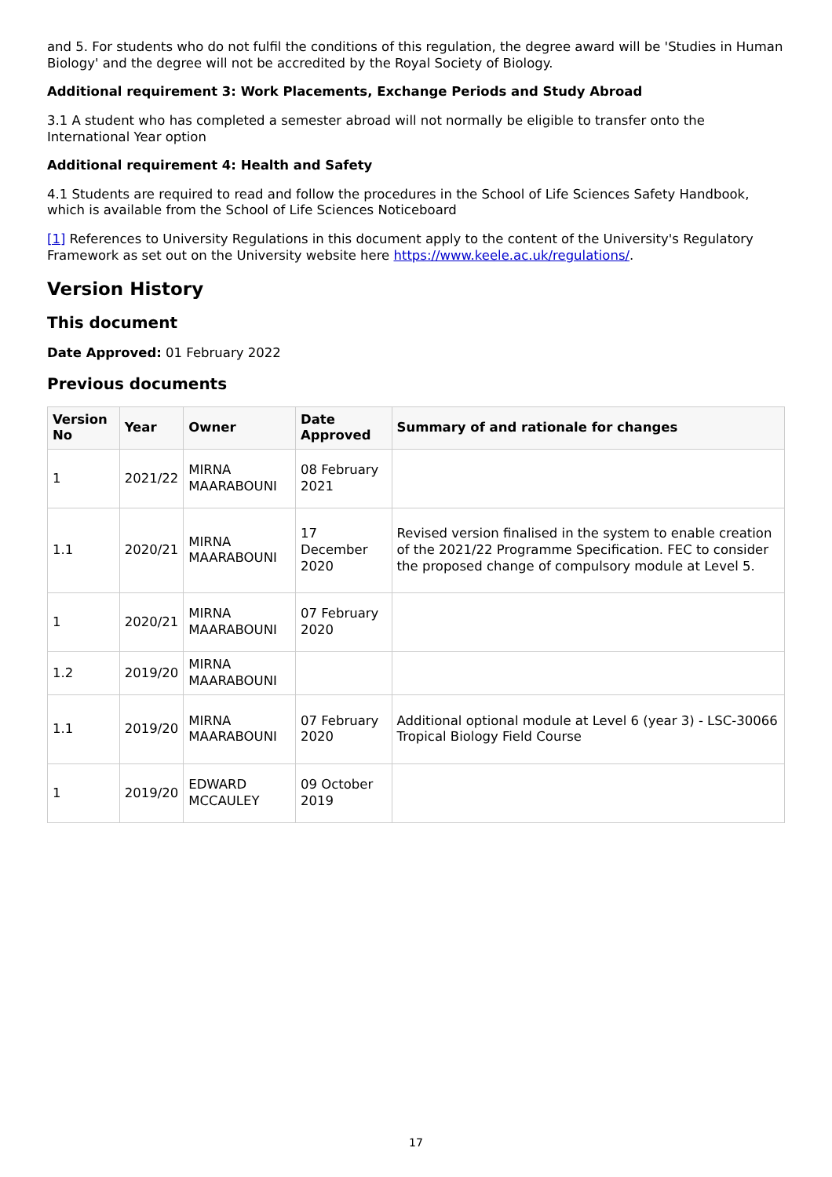and 5. For students who do not fulfil the conditions of this regulation, the degree award will be 'Studies in Human Biology' and the degree will not be accredited by the Royal Society of Biology.
Additional requirement 3: Work Placements, Exchange Periods and Study Abroad
3.1 A student who has completed a semester abroad will not normally be eligible to transfer onto the International Year option
Additional requirement 4: Health and Safety
4.1 Students are required to read and follow the procedures in the School of Life Sciences Safety Handbook, which is available from the School of Life Sciences Noticeboard
[1] References to University Regulations in this document apply to the content of the University's Regulatory Framework as set out on the University website here https://www.keele.ac.uk/regulations/.
Version History
This document
Date Approved: 01 February 2022
Previous documents
| Version No | Year | Owner | Date Approved | Summary of and rationale for changes |
| --- | --- | --- | --- | --- |
| 1 | 2021/22 | MIRNA MAARABOUNI | 08 February 2021 | |
| 1.1 | 2020/21 | MIRNA MAARABOUNI | 17 December 2020 | Revised version finalised in the system to enable creation of the 2021/22 Programme Specification. FEC to consider the proposed change of compulsory module at Level 5. |
| 1 | 2020/21 | MIRNA MAARABOUNI | 07 February 2020 | |
| 1.2 | 2019/20 | MIRNA MAARABOUNI | | |
| 1.1 | 2019/20 | MIRNA MAARABOUNI | 07 February 2020 | Additional optional module at Level 6 (year 3) - LSC-30066 Tropical Biology Field Course |
| 1 | 2019/20 | EDWARD MCCAULEY | 09 October 2019 | |
17